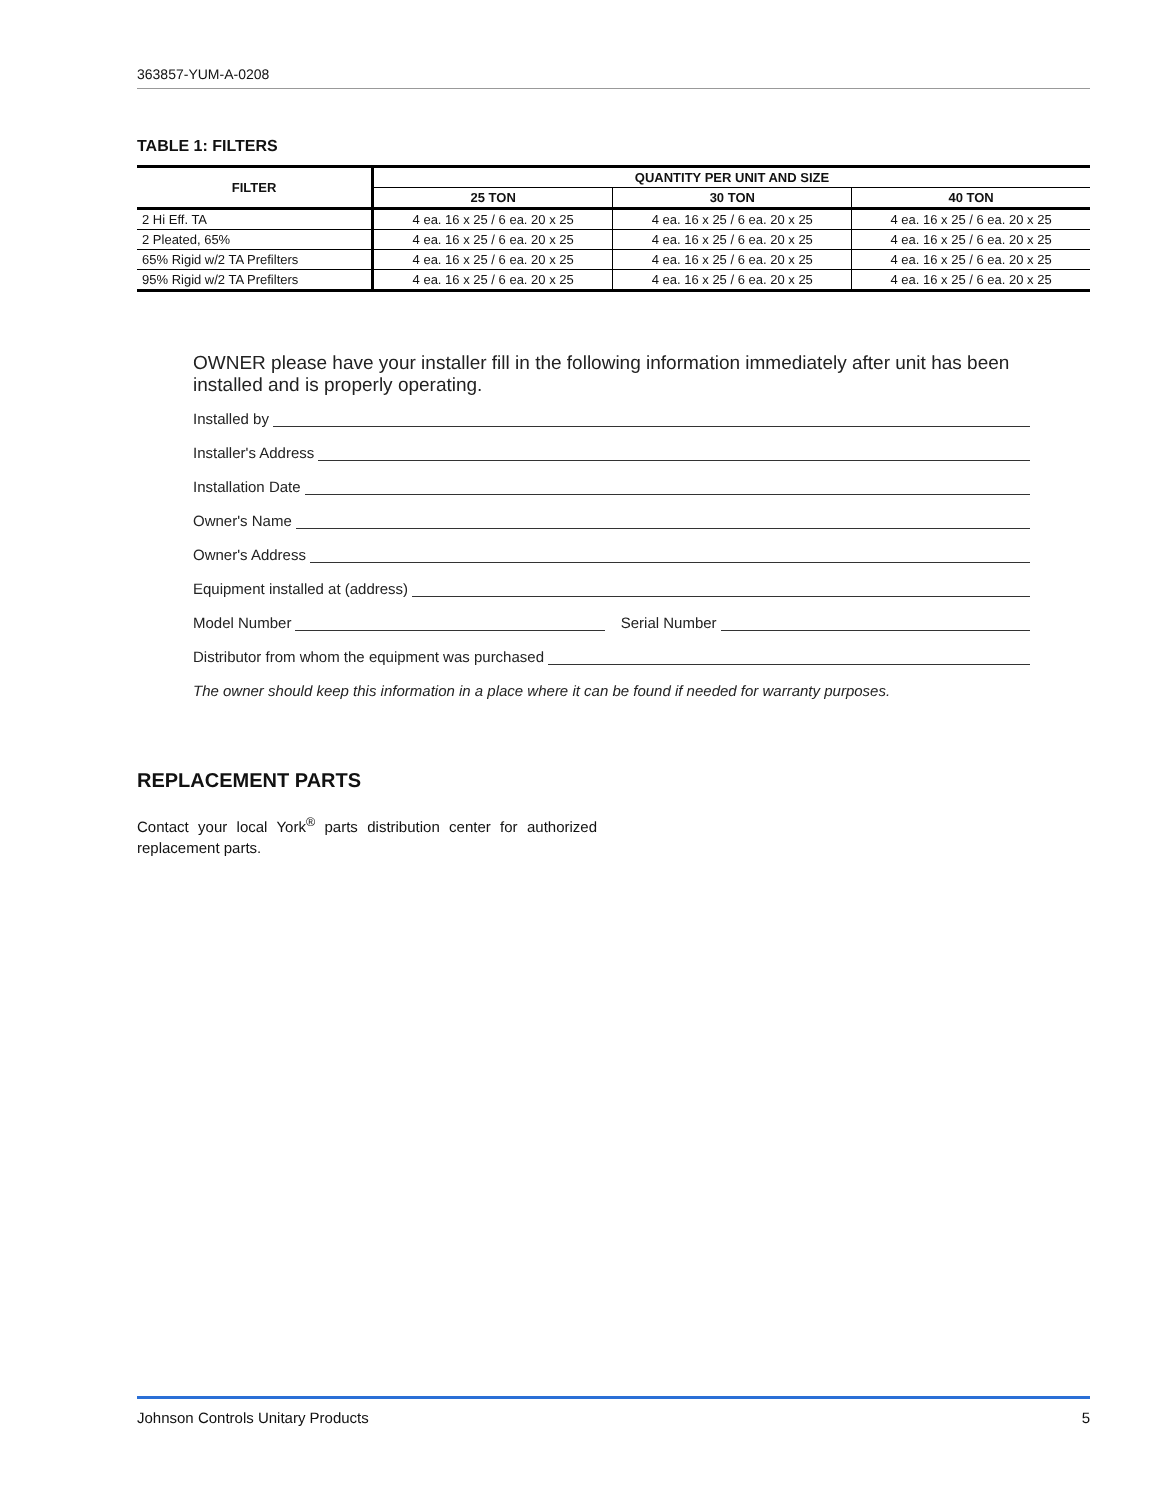363857-YUM-A-0208
TABLE 1: FILTERS
| FILTER | QUANTITY PER UNIT AND SIZE | | |
| --- | --- | --- | --- |
| | 25 TON | 30 TON | 40 TON |
| 2 Hi Eff. TA | 4 ea. 16 x 25 / 6 ea. 20 x 25 | 4 ea. 16 x 25 / 6 ea. 20 x 25 | 4 ea. 16 x 25 / 6 ea. 20 x 25 |
| 2 Pleated, 65% | 4 ea. 16 x 25 / 6 ea. 20 x 25 | 4 ea. 16 x 25 / 6 ea. 20 x 25 | 4 ea. 16 x 25 / 6 ea. 20 x 25 |
| 65% Rigid w/2 TA Prefilters | 4 ea. 16 x 25 / 6 ea. 20 x 25 | 4 ea. 16 x 25 / 6 ea. 20 x 25 | 4 ea. 16 x 25 / 6 ea. 20 x 25 |
| 95% Rigid w/2 TA Prefilters | 4 ea. 16 x 25 / 6 ea. 20 x 25 | 4 ea. 16 x 25 / 6 ea. 20 x 25 | 4 ea. 16 x 25 / 6 ea. 20 x 25 |
OWNER please have your installer fill in the following information immediately after unit has been installed and is properly operating.
Installed by
Installer's Address
Installation Date
Owner's Name
Owner's Address
Equipment installed at (address)
Model Number Serial Number
Distributor from whom the equipment was purchased
The owner should keep this information in a place where it can be found if needed for warranty purposes.
REPLACEMENT PARTS
Contact your local York<sup>®</sup> parts distribution center for authorized replacement parts.
Johnson Controls Unitary Products 5